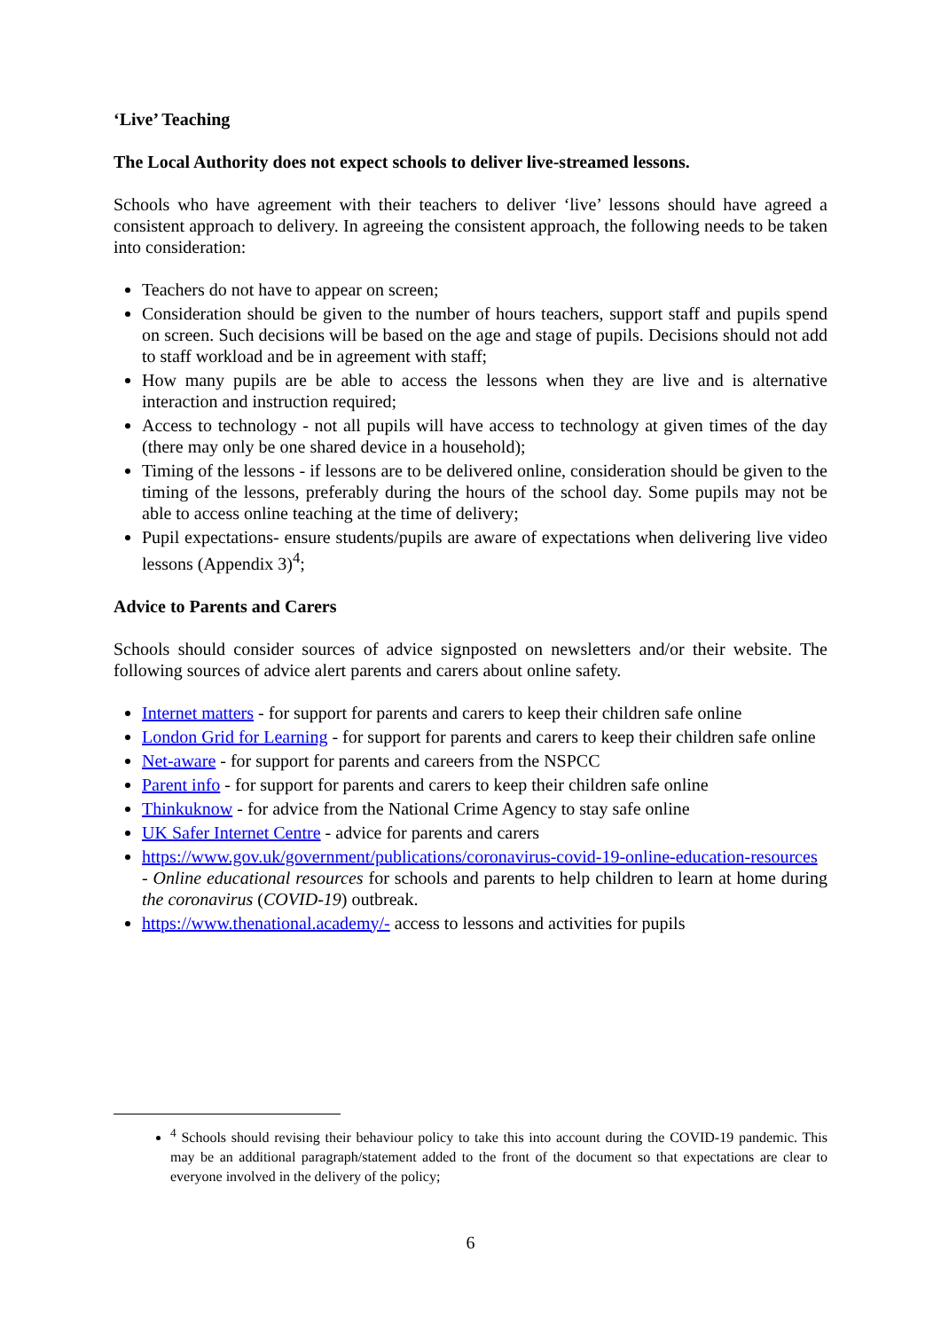‘Live’ Teaching
The Local Authority does not expect schools to deliver live-streamed lessons.
Schools who have agreement with their teachers to deliver ‘live’ lessons should have agreed a consistent approach to delivery. In agreeing the consistent approach, the following needs to be taken into consideration:
Teachers do not have to appear on screen;
Consideration should be given to the number of hours teachers, support staff and pupils spend on screen. Such decisions will be based on the age and stage of pupils. Decisions should not add to staff workload and be in agreement with staff;
How many pupils are be able to access the lessons when they are live and is alternative interaction and instruction required;
Access to technology - not all pupils will have access to technology at given times of the day (there may only be one shared device in a household);
Timing of the lessons - if lessons are to be delivered online, consideration should be given to the timing of the lessons, preferably during the hours of the school day. Some pupils may not be able to access online teaching at the time of delivery;
Pupil expectations- ensure students/pupils are aware of expectations when delivering live video lessons (Appendix 3)<sup>4</sup>;
Advice to Parents and Carers
Schools should consider sources of advice signposted on newsletters and/or their website. The following sources of advice alert parents and carers about online safety.
Internet matters - for support for parents and carers to keep their children safe online
London Grid for Learning - for support for parents and carers to keep their children safe online
Net-aware - for support for parents and careers from the NSPCC
Parent info - for support for parents and carers to keep their children safe online
Thinkuknow - for advice from the National Crime Agency to stay safe online
UK Safer Internet Centre - advice for parents and carers
https://www.gov.uk/government/publications/coronavirus-covid-19-online-education-resources - Online educational resources for schools and parents to help children to learn at home during the coronavirus (COVID-19) outbreak.
https://www.thenational.academy/- access to lessons and activities for pupils
<sup>4</sup> Schools should revising their behaviour policy to take this into account during the COVID-19 pandemic. This may be an additional paragraph/statement added to the front of the document so that expectations are clear to everyone involved in the delivery of the policy;
6